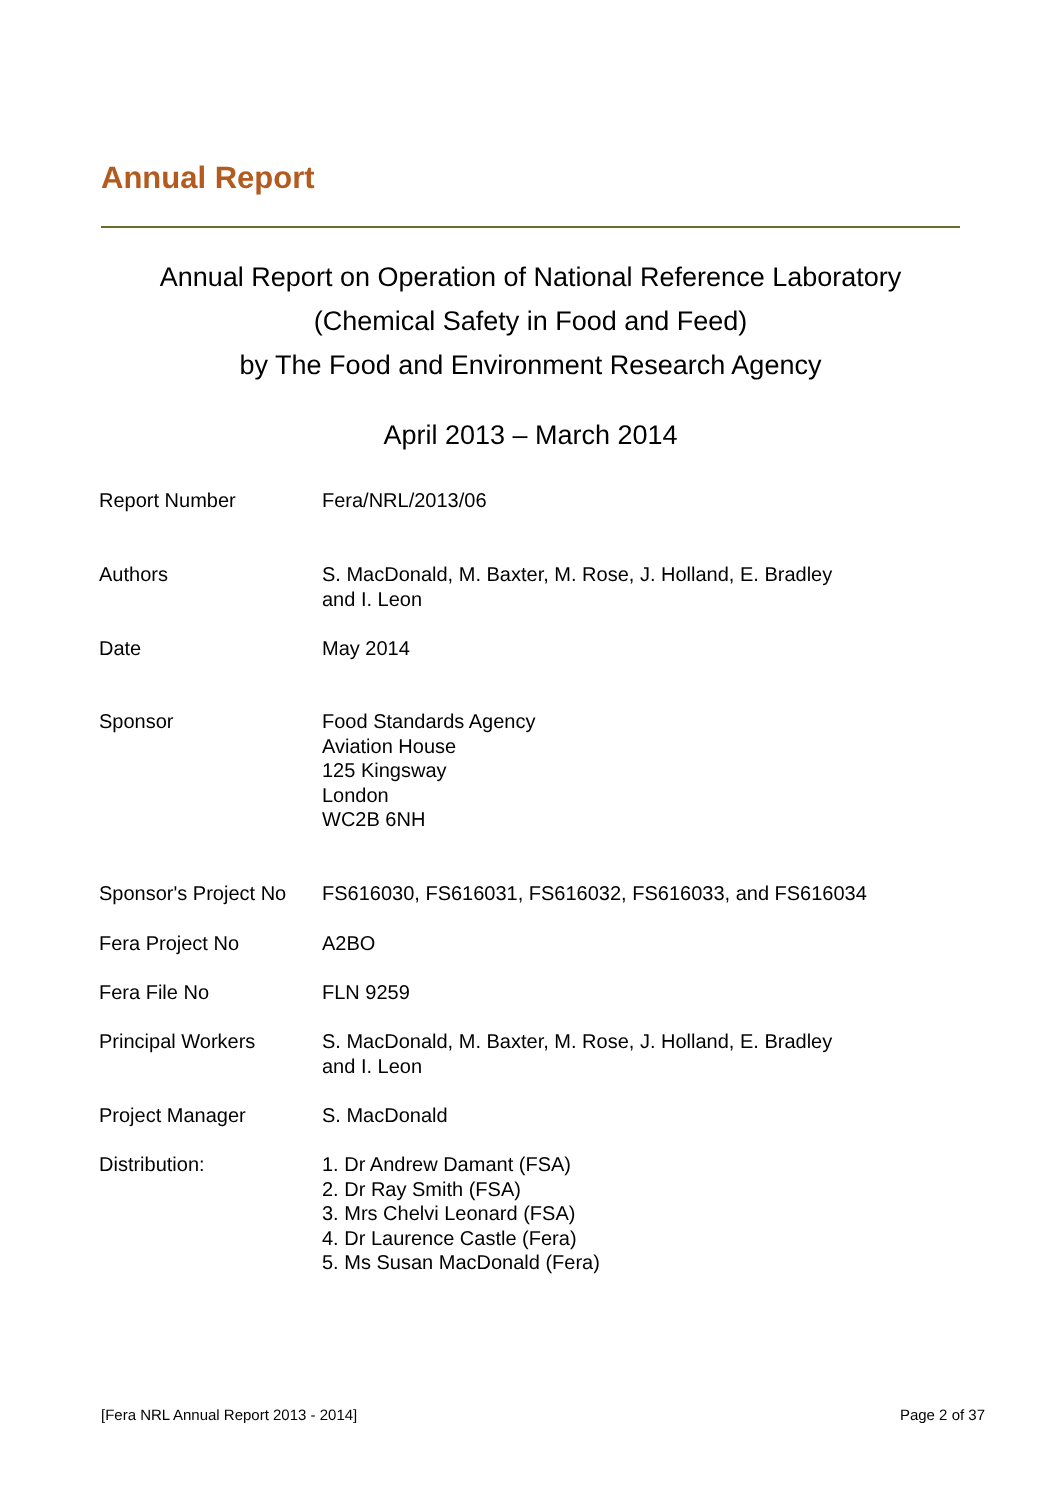Annual Report
Annual Report on Operation of National Reference Laboratory
(Chemical Safety in Food and Feed)
by The Food and Environment Research Agency
April 2013 – March 2014
| Report Number | Fera/NRL/2013/06 |
| Authors | S. MacDonald, M. Baxter, M. Rose, J. Holland, E. Bradley and I. Leon |
| Date | May 2014 |
| Sponsor | Food Standards Agency Aviation House 125 Kingsway London WC2B 6NH |
| Sponsor's Project No | FS616030, FS616031, FS616032, FS616033, and FS616034 |
| Fera Project No | A2BO |
| Fera File No | FLN 9259 |
| Principal Workers | S. MacDonald, M. Baxter, M. Rose, J. Holland, E. Bradley and I. Leon |
| Project Manager | S. MacDonald |
| Distribution: | 1. Dr Andrew Damant (FSA) 2. Dr Ray Smith (FSA) 3. Mrs Chelvi Leonard (FSA) 4. Dr Laurence Castle (Fera) 5. Ms Susan MacDonald (Fera) |
[Fera NRL Annual Report 2013 - 2014] Page 2 of 37